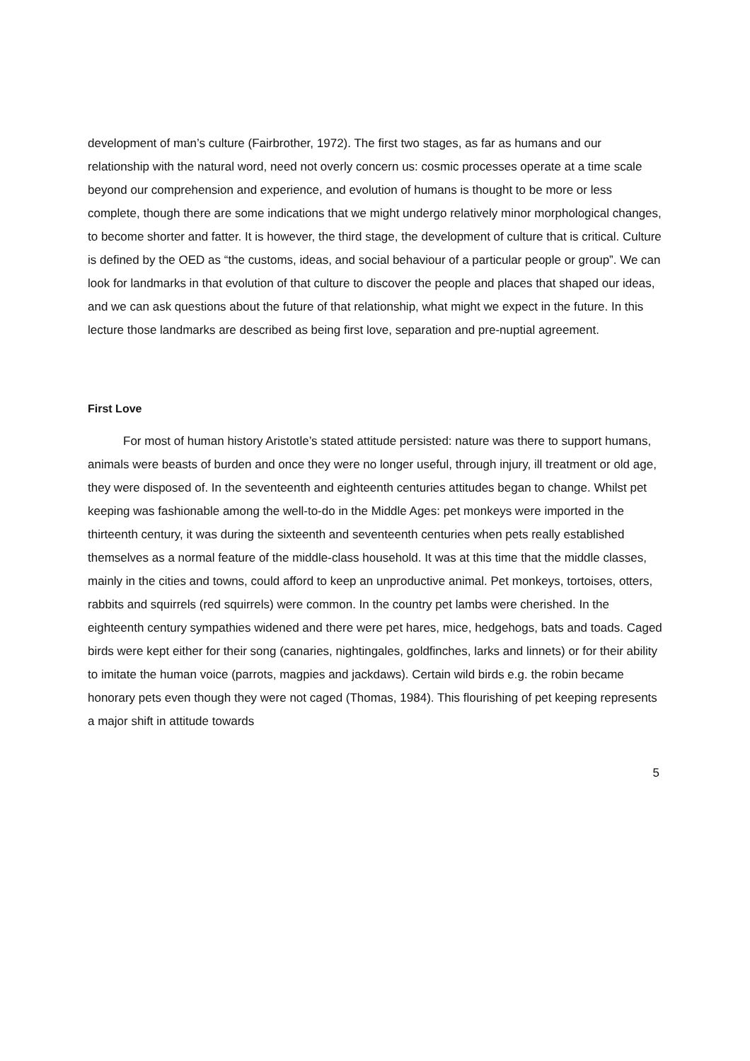development of man’s culture (Fairbrother, 1972). The first two stages, as far as humans and our relationship with the natural word, need not overly concern us: cosmic processes operate at a time scale beyond our comprehension and experience, and evolution of humans is thought to be more or less complete, though there are some indications that we might undergo relatively minor morphological changes, to become shorter and fatter. It is however, the third stage, the development of culture that is critical. Culture is defined by the OED as “the customs, ideas, and social behaviour of a particular people or group”. We can look for landmarks in that evolution of that culture to discover the people and places that shaped our ideas, and we can ask questions about the future of that relationship, what might we expect in the future. In this lecture those landmarks are described as being first love, separation and pre-nuptial agreement.
First Love
For most of human history Aristotle’s stated attitude persisted: nature was there to support humans, animals were beasts of burden and once they were no longer useful, through injury, ill treatment or old age, they were disposed of. In the seventeenth and eighteenth centuries attitudes began to change. Whilst pet keeping was fashionable among the well-to-do in the Middle Ages: pet monkeys were imported in the thirteenth century, it was during the sixteenth and seventeenth centuries when pets really established themselves as a normal feature of the middle-class household. It was at this time that the middle classes, mainly in the cities and towns, could afford to keep an unproductive animal. Pet monkeys, tortoises, otters, rabbits and squirrels (red squirrels) were common. In the country pet lambs were cherished. In the eighteenth century sympathies widened and there were pet hares, mice, hedgehogs, bats and toads. Caged birds were kept either for their song (canaries, nightingales, goldfinches, larks and linnets) or for their ability to imitate the human voice (parrots, magpies and jackdaws). Certain wild birds e.g. the robin became honorary pets even though they were not caged (Thomas, 1984). This flourishing of pet keeping represents a major shift in attitude towards
5